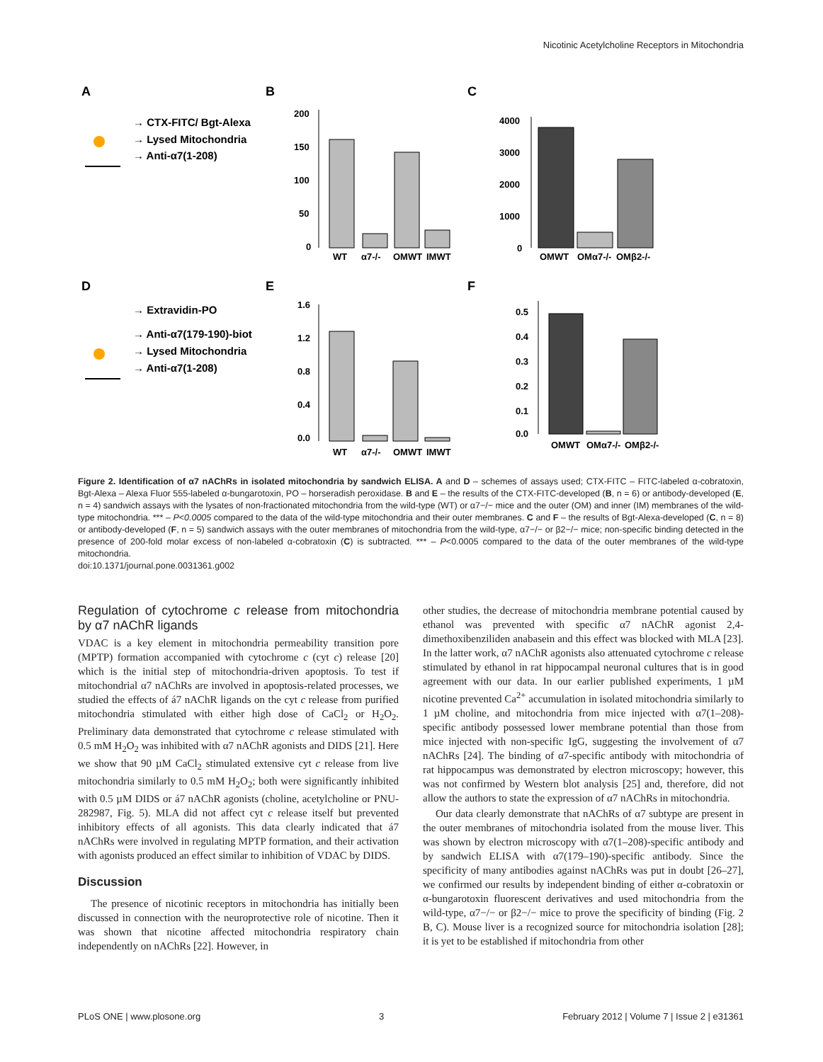Nicotinic Acetylcholine Receptors in Mitochondria
A
B
C
D
E
F
→ CTX-FITC/ Bgt-Alexa
→ Lysed Mitochondria
→ Anti-α7(1-208)
→ Extravidin-PO
→ Anti-α7(179-190)-biot
→ Lysed Mitochondria
→ Anti-α7(1-208)
WT
α7-/-
OMWT
IMWT
200
150
100
50
0
4000
3000
2000
1000
0
OMWT
OMα7-/-
OMβ2-/-
1.6
1.2
0.8
0.4
0.0
WT
α7-/-
OMWT
IMWT
0.5
0.4
0.3
0.2
0.1
0.0
OMWT
OMα7-/-
OMβ2-/-
Figure 2. Identification of α7 nAChRs in isolated mitochondria by sandwich ELISA. A and D – schemes of assays used; CTX-FITC – FITC-labeled α-cobratoxin, Bgt-Alexa – Alexa Fluor 555-labeled α-bungarotoxin, PO – horseradish peroxidase. B and E – the results of the CTX-FITC-developed (B, n = 6) or antibody-developed (E, n = 4) sandwich assays with the lysates of non-fractionated mitochondria from the wild-type (WT) or α7−/− mice and the outer (OM) and inner (IM) membranes of the wild-type mitochondria. *** – P<0.0005 compared to the data of the wild-type mitochondria and their outer membranes. C and F – the results of Bgt-Alexa-developed (C, n = 8) or antibody-developed (F, n = 5) sandwich assays with the outer membranes of mitochondria from the wild-type, α7−/− or β2−/− mice; non-specific binding detected in the presence of 200-fold molar excess of non-labeled α-cobratoxin (C) is subtracted. *** – P<0.0005 compared to the data of the outer membranes of the wild-type mitochondria.
doi:10.1371/journal.pone.0031361.g002
Regulation of cytochrome c release from mitochondria by α7 nAChR ligands
VDAC is a key element in mitochondria permeability transition pore (MPTP) formation accompanied with cytochrome c (cyt c) release [20] which is the initial step of mitochondria-driven apoptosis. To test if mitochondrial α7 nAChRs are involved in apoptosis-related processes, we studied the effects of á7 nAChR ligands on the cyt c release from purified mitochondria stimulated with either high dose of CaCl<sub>2</sub> or H<sub>2</sub>O<sub>2</sub>. Preliminary data demonstrated that cytochrome c release stimulated with 0.5 mM H<sub>2</sub>O<sub>2</sub> was inhibited with α7 nAChR agonists and DIDS [21]. Here we show that 90 µM CaCl<sub>2</sub> stimulated extensive cyt c release from live mitochondria similarly to 0.5 mM H<sub>2</sub>O<sub>2</sub>; both were significantly inhibited with 0.5 µM DIDS or á7 nAChR agonists (choline, acetylcholine or PNU-282987, Fig. 5). MLA did not affect cyt c release itself but prevented inhibitory effects of all agonists. This data clearly indicated that á7 nAChRs were involved in regulating MPTP formation, and their activation with agonists produced an effect similar to inhibition of VDAC by DIDS.
Discussion
The presence of nicotinic receptors in mitochondria has initially been discussed in connection with the neuroprotective role of nicotine. Then it was shown that nicotine affected mitochondria respiratory chain independently on nAChRs [22]. However, in
other studies, the decrease of mitochondria membrane potential caused by ethanol was prevented with specific α7 nAChR agonist 2,4-dimethoxibenziliden anabasein and this effect was blocked with MLA [23]. In the latter work, α7 nAChR agonists also attenuated cytochrome c release stimulated by ethanol in rat hippocampal neuronal cultures that is in good agreement with our data. In our earlier published experiments, 1 µM nicotine prevented Ca<sup>2+</sup> accumulation in isolated mitochondria similarly to 1 µM choline, and mitochondria from mice injected with α7(1–208)-specific antibody possessed lower membrane potential than those from mice injected with non-specific IgG, suggesting the involvement of α7 nAChRs [24]. The binding of α7-specific antibody with mitochondria of rat hippocampus was demonstrated by electron microscopy; however, this was not confirmed by Western blot analysis [25] and, therefore, did not allow the authors to state the expression of α7 nAChRs in mitochondria.
Our data clearly demonstrate that nAChRs of α7 subtype are present in the outer membranes of mitochondria isolated from the mouse liver. This was shown by electron microscopy with α7(1–208)-specific antibody and by sandwich ELISA with α7(179–190)-specific antibody. Since the specificity of many antibodies against nAChRs was put in doubt [26–27], we confirmed our results by independent binding of either α-cobratoxin or α-bungarotoxin fluorescent derivatives and used mitochondria from the wild-type, α7−/− or β2−/− mice to prove the specificity of binding (Fig. 2 B, C). Mouse liver is a recognized source for mitochondria isolation [28]; it is yet to be established if mitochondria from other
PLoS ONE | www.plosone.org 3 February 2012 | Volume 7 | Issue 2 | e31361